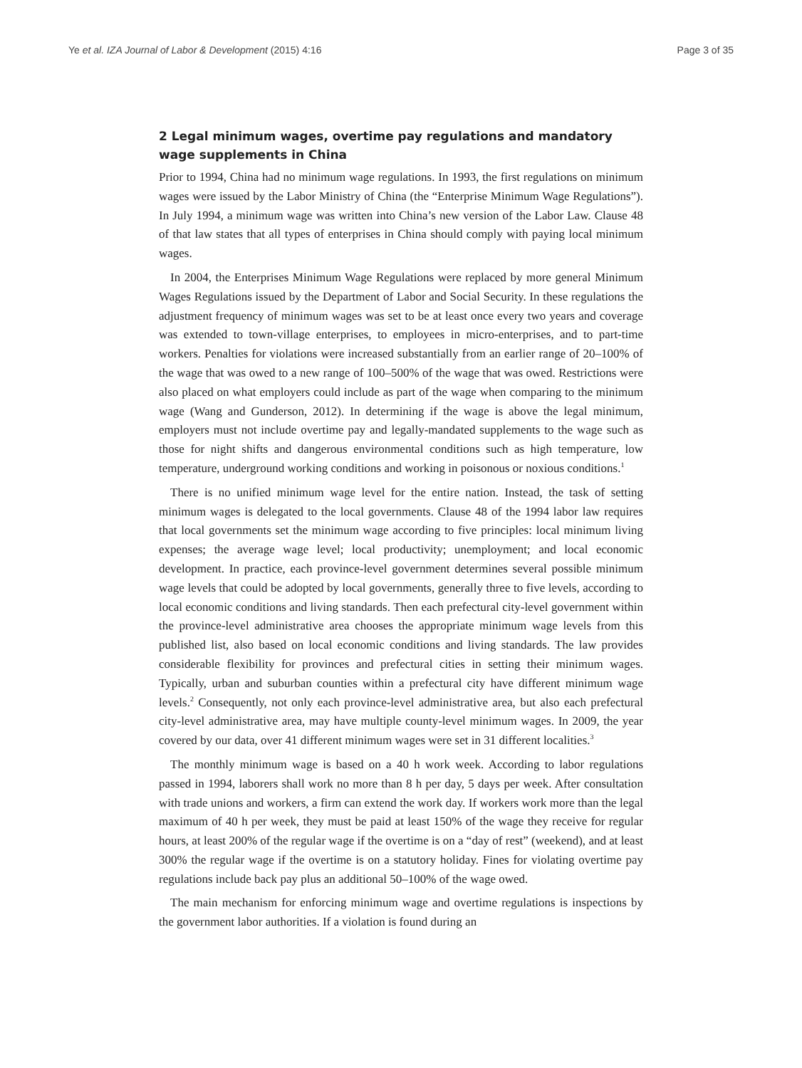Ye et al. IZA Journal of Labor & Development (2015) 4:16 Page 3 of 35
2 Legal minimum wages, overtime pay regulations and mandatory wage supplements in China
Prior to 1994, China had no minimum wage regulations. In 1993, the first regulations on minimum wages were issued by the Labor Ministry of China (the “Enterprise Minimum Wage Regulations”). In July 1994, a minimum wage was written into China’s new version of the Labor Law. Clause 48 of that law states that all types of enterprises in China should comply with paying local minimum wages.
In 2004, the Enterprises Minimum Wage Regulations were replaced by more general Minimum Wages Regulations issued by the Department of Labor and Social Security. In these regulations the adjustment frequency of minimum wages was set to be at least once every two years and coverage was extended to town-village enterprises, to employees in micro-enterprises, and to part-time workers. Penalties for violations were increased substantially from an earlier range of 20–100% of the wage that was owed to a new range of 100–500% of the wage that was owed. Restrictions were also placed on what employers could include as part of the wage when comparing to the minimum wage (Wang and Gunderson, 2012). In determining if the wage is above the legal minimum, employers must not include overtime pay and legally-mandated supplements to the wage such as those for night shifts and dangerous environmental conditions such as high temperature, low temperature, underground working conditions and working in poisonous or noxious conditions.<sup>1</sup>
There is no unified minimum wage level for the entire nation. Instead, the task of setting minimum wages is delegated to the local governments. Clause 48 of the 1994 labor law requires that local governments set the minimum wage according to five principles: local minimum living expenses; the average wage level; local productivity; unemployment; and local economic development. In practice, each province-level government determines several possible minimum wage levels that could be adopted by local governments, generally three to five levels, according to local economic conditions and living standards. Then each prefectural city-level government within the province-level administrative area chooses the appropriate minimum wage levels from this published list, also based on local economic conditions and living standards. The law provides considerable flexibility for provinces and prefectural cities in setting their minimum wages. Typically, urban and suburban counties within a prefectural city have different minimum wage levels.<sup>2</sup> Consequently, not only each province-level administrative area, but also each prefectural city-level administrative area, may have multiple county-level minimum wages. In 2009, the year covered by our data, over 41 different minimum wages were set in 31 different localities.<sup>3</sup>
The monthly minimum wage is based on a 40 h work week. According to labor regulations passed in 1994, laborers shall work no more than 8 h per day, 5 days per week. After consultation with trade unions and workers, a firm can extend the work day. If workers work more than the legal maximum of 40 h per week, they must be paid at least 150% of the wage they receive for regular hours, at least 200% of the regular wage if the overtime is on a “day of rest” (weekend), and at least 300% the regular wage if the overtime is on a statutory holiday. Fines for violating overtime pay regulations include back pay plus an additional 50–100% of the wage owed.
The main mechanism for enforcing minimum wage and overtime regulations is inspections by the government labor authorities. If a violation is found during an